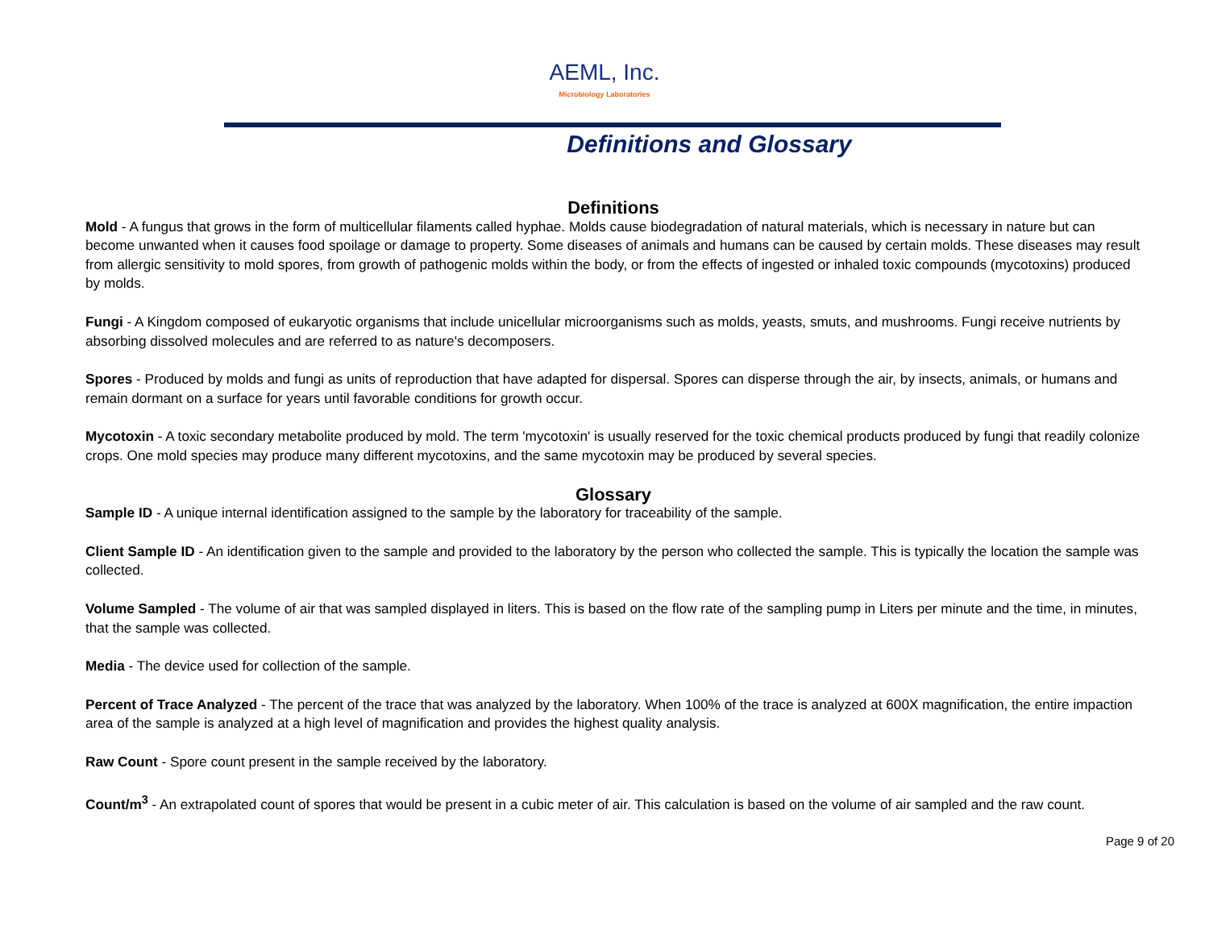AEML, Inc.
Microbiology Laboratories
Definitions and Glossary
Definitions
Mold - A fungus that grows in the form of multicellular filaments called hyphae. Molds cause biodegradation of natural materials, which is necessary in nature but can become unwanted when it causes food spoilage or damage to property. Some diseases of animals and humans can be caused by certain molds. These diseases may result from allergic sensitivity to mold spores, from growth of pathogenic molds within the body, or from the effects of ingested or inhaled toxic compounds (mycotoxins) produced by molds.
Fungi - A Kingdom composed of eukaryotic organisms that include unicellular microorganisms such as molds, yeasts, smuts, and mushrooms. Fungi receive nutrients by absorbing dissolved molecules and are referred to as nature's decomposers.
Spores - Produced by molds and fungi as units of reproduction that have adapted for dispersal. Spores can disperse through the air, by insects, animals, or humans and remain dormant on a surface for years until favorable conditions for growth occur.
Mycotoxin - A toxic secondary metabolite produced by mold. The term 'mycotoxin' is usually reserved for the toxic chemical products produced by fungi that readily colonize crops. One mold species may produce many different mycotoxins, and the same mycotoxin may be produced by several species.
Glossary
Sample ID - A unique internal identification assigned to the sample by the laboratory for traceability of the sample.
Client Sample ID - An identification given to the sample and provided to the laboratory by the person who collected the sample. This is typically the location the sample was collected.
Volume Sampled - The volume of air that was sampled displayed in liters. This is based on the flow rate of the sampling pump in Liters per minute and the time, in minutes, that the sample was collected.
Media - The device used for collection of the sample.
Percent of Trace Analyzed - The percent of the trace that was analyzed by the laboratory. When 100% of the trace is analyzed at 600X magnification, the entire impaction area of the sample is analyzed at a high level of magnification and provides the highest quality analysis.
Raw Count - Spore count present in the sample received by the laboratory.
Count/m<sup>3</sup> - An extrapolated count of spores that would be present in a cubic meter of air. This calculation is based on the volume of air sampled and the raw count.
Page 9 of 20